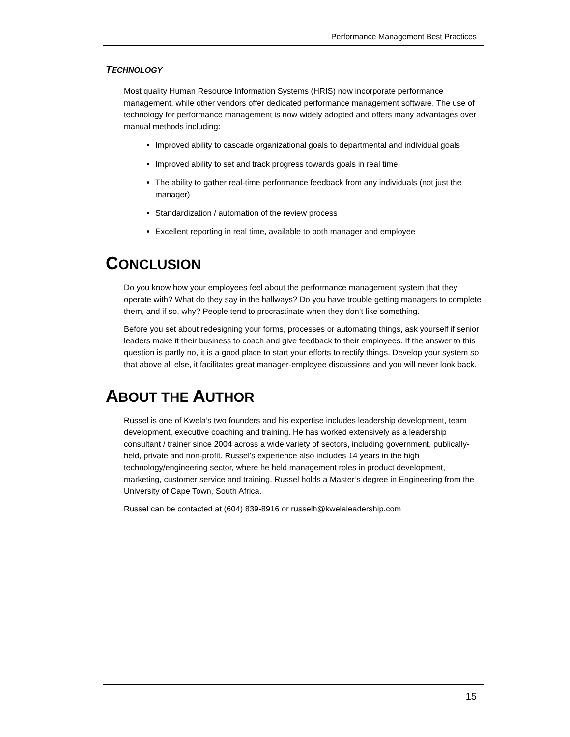Performance Management Best Practices
TECHNOLOGY
Most quality Human Resource Information Systems (HRIS) now incorporate performance management, while other vendors offer dedicated performance management software. The use of technology for performance management is now widely adopted and offers many advantages over manual methods including:
Improved ability to cascade organizational goals to departmental and individual goals
Improved ability to set and track progress towards goals in real time
The ability to gather real-time performance feedback from any individuals (not just the manager)
Standardization / automation of the review process
Excellent reporting in real time, available to both manager and employee
CONCLUSION
Do you know how your employees feel about the performance management system that they operate with? What do they say in the hallways? Do you have trouble getting managers to complete them, and if so, why? People tend to procrastinate when they don’t like something.
Before you set about redesigning your forms, processes or automating things, ask yourself if senior leaders make it their business to coach and give feedback to their employees. If the answer to this question is partly no, it is a good place to start your efforts to rectify things. Develop your system so that above all else, it facilitates great manager-employee discussions and you will never look back.
ABOUT THE AUTHOR
Russel is one of Kwela’s two founders and his expertise includes leadership development, team development, executive coaching and training. He has worked extensively as a leadership consultant / trainer since 2004 across a wide variety of sectors, including government, publically-held, private and non-profit. Russel's experience also includes 14 years in the high technology/engineering sector, where he held management roles in product development, marketing, customer service and training. Russel holds a Master’s degree in Engineering from the University of Cape Town, South Africa.
Russel can be contacted at (604) 839-8916 or russelh@kwelaleadership.com
15